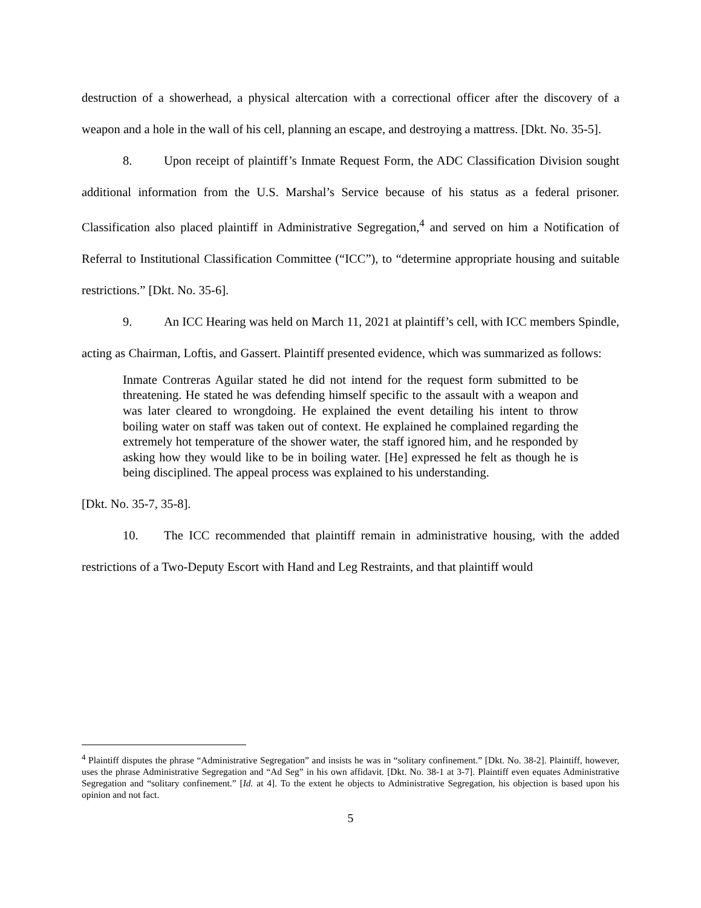destruction of a showerhead, a physical altercation with a correctional officer after the discovery of a weapon and a hole in the wall of his cell, planning an escape, and destroying a mattress. [Dkt. No. 35-5].
8. Upon receipt of plaintiff’s Inmate Request Form, the ADC Classification Division sought additional information from the U.S. Marshal’s Service because of his status as a federal prisoner. Classification also placed plaintiff in Administrative Segregation,<sup>4</sup> and served on him a Notification of Referral to Institutional Classification Committee (“ICC”), to “determine appropriate housing and suitable restrictions.” [Dkt. No. 35-6].
9. An ICC Hearing was held on March 11, 2021 at plaintiff’s cell, with ICC members Spindle, acting as Chairman, Loftis, and Gassert. Plaintiff presented evidence, which was summarized as follows:
Inmate Contreras Aguilar stated he did not intend for the request form submitted to be threatening. He stated he was defending himself specific to the assault with a weapon and was later cleared to wrongdoing. He explained the event detailing his intent to throw boiling water on staff was taken out of context. He explained he complained regarding the extremely hot temperature of the shower water, the staff ignored him, and he responded by asking how they would like to be in boiling water. [He] expressed he felt as though he is being disciplined. The appeal process was explained to his understanding.
[Dkt. No. 35-7, 35-8].
10. The ICC recommended that plaintiff remain in administrative housing, with the added restrictions of a Two-Deputy Escort with Hand and Leg Restraints, and that plaintiff would
<sup>4</sup> Plaintiff disputes the phrase “Administrative Segregation” and insists he was in “solitary confinement.” [Dkt. No. 38-2]. Plaintiff, however, uses the phrase Administrative Segregation and “Ad Seg” in his own affidavit. [Dkt. No. 38-1 at 3-7]. Plaintiff even equates Administrative Segregation and “solitary confinement.” [Id. at 4]. To the extent he objects to Administrative Segregation, his objection is based upon his opinion and not fact.
5